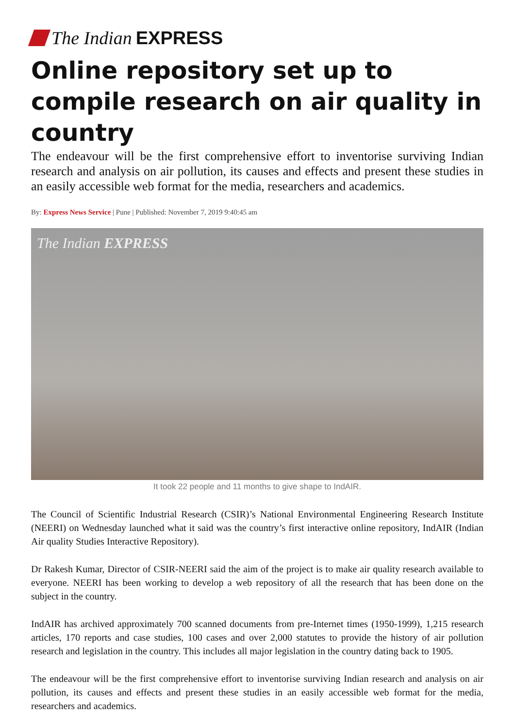The Indian EXPRESS
Online repository set up to compile research on air quality in country
The endeavour will be the first comprehensive effort to inventorise surviving Indian research and analysis on air pollution, its causes and effects and present these studies in an easily accessible web format for the media, researchers and academics.
By: Express News Service | Pune | Published: November 7, 2019 9:40:45 am
The Indian EXPRESS
It took 22 people and 11 months to give shape to IndAIR.
The Council of Scientific Industrial Research (CSIR)’s National Environmental Engineering Research Institute (NEERI) on Wednesday launched what it said was the country’s first interactive online repository, IndAIR (Indian Air quality Studies Interactive Repository).
Dr Rakesh Kumar, Director of CSIR-NEERI said the aim of the project is to make air quality research available to everyone. NEERI has been working to develop a web repository of all the research that has been done on the subject in the country.
IndAIR has archived approximately 700 scanned documents from pre-Internet times (1950-1999), 1,215 research articles, 170 reports and case studies, 100 cases and over 2,000 statutes to provide the history of air pollution research and legislation in the country. This includes all major legislation in the country dating back to 1905.
The endeavour will be the first comprehensive effort to inventorise surviving Indian research and analysis on air pollution, its causes and effects and present these studies in an easily accessible web format for the media, researchers and academics.